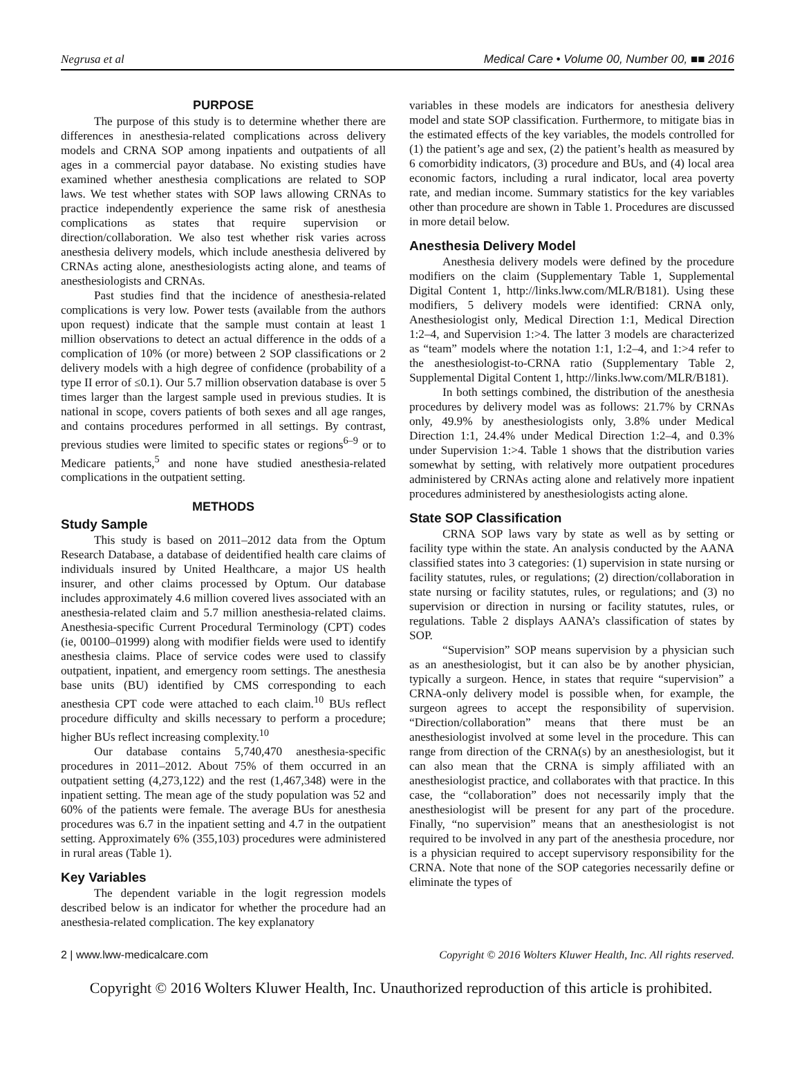Negrusa et al Medical Care • Volume 00, Number 00, ■■ 2016
PURPOSE
The purpose of this study is to determine whether there are differences in anesthesia-related complications across delivery models and CRNA SOP among inpatients and outpatients of all ages in a commercial payor database. No existing studies have examined whether anesthesia complications are related to SOP laws. We test whether states with SOP laws allowing CRNAs to practice independently experience the same risk of anesthesia complications as states that require supervision or direction/collaboration. We also test whether risk varies across anesthesia delivery models, which include anesthesia delivered by CRNAs acting alone, anesthesiologists acting alone, and teams of anesthesiologists and CRNAs.
Past studies find that the incidence of anesthesia-related complications is very low. Power tests (available from the authors upon request) indicate that the sample must contain at least 1 million observations to detect an actual difference in the odds of a complication of 10% (or more) between 2 SOP classifications or 2 delivery models with a high degree of confidence (probability of a type II error of ≤0.1). Our 5.7 million observation database is over 5 times larger than the largest sample used in previous studies. It is national in scope, covers patients of both sexes and all age ranges, and contains procedures performed in all settings. By contrast, previous studies were limited to specific states or regions<sup>6–9</sup> or to Medicare patients,<sup>5</sup> and none have studied anesthesia-related complications in the outpatient setting.
METHODS
Study Sample
This study is based on 2011–2012 data from the Optum Research Database, a database of deidentified health care claims of individuals insured by United Healthcare, a major US health insurer, and other claims processed by Optum. Our database includes approximately 4.6 million covered lives associated with an anesthesia-related claim and 5.7 million anesthesia-related claims. Anesthesia-specific Current Procedural Terminology (CPT) codes (ie, 00100–01999) along with modifier fields were used to identify anesthesia claims. Place of service codes were used to classify outpatient, inpatient, and emergency room settings. The anesthesia base units (BU) identified by CMS corresponding to each anesthesia CPT code were attached to each claim.<sup>10</sup> BUs reflect procedure difficulty and skills necessary to perform a procedure; higher BUs reflect increasing complexity.<sup>10</sup>
Our database contains 5,740,470 anesthesia-specific procedures in 2011–2012. About 75% of them occurred in an outpatient setting (4,273,122) and the rest (1,467,348) were in the inpatient setting. The mean age of the study population was 52 and 60% of the patients were female. The average BUs for anesthesia procedures was 6.7 in the inpatient setting and 4.7 in the outpatient setting. Approximately 6% (355,103) procedures were administered in rural areas (Table 1).
Key Variables
The dependent variable in the logit regression models described below is an indicator for whether the procedure had an anesthesia-related complication. The key explanatory
variables in these models are indicators for anesthesia delivery model and state SOP classification. Furthermore, to mitigate bias in the estimated effects of the key variables, the models controlled for (1) the patient’s age and sex, (2) the patient’s health as measured by 6 comorbidity indicators, (3) procedure and BUs, and (4) local area economic factors, including a rural indicator, local area poverty rate, and median income. Summary statistics for the key variables other than procedure are shown in Table 1. Procedures are discussed in more detail below.
Anesthesia Delivery Model
Anesthesia delivery models were defined by the procedure modifiers on the claim (Supplementary Table 1, Supplemental Digital Content 1, http://links.lww.com/MLR/B181). Using these modifiers, 5 delivery models were identified: CRNA only, Anesthesiologist only, Medical Direction 1:1, Medical Direction 1:2–4, and Supervision 1:>4. The latter 3 models are characterized as “team” models where the notation 1:1, 1:2–4, and 1:>4 refer to the anesthesiologist-to-CRNA ratio (Supplementary Table 2, Supplemental Digital Content 1, http://links.lww.com/MLR/B181).
In both settings combined, the distribution of the anesthesia procedures by delivery model was as follows: 21.7% by CRNAs only, 49.9% by anesthesiologists only, 3.8% under Medical Direction 1:1, 24.4% under Medical Direction 1:2–4, and 0.3% under Supervision 1:>4. Table 1 shows that the distribution varies somewhat by setting, with relatively more outpatient procedures administered by CRNAs acting alone and relatively more inpatient procedures administered by anesthesiologists acting alone.
State SOP Classification
CRNA SOP laws vary by state as well as by setting or facility type within the state. An analysis conducted by the AANA classified states into 3 categories: (1) supervision in state nursing or facility statutes, rules, or regulations; (2) direction/collaboration in state nursing or facility statutes, rules, or regulations; and (3) no supervision or direction in nursing or facility statutes, rules, or regulations. Table 2 displays AANA’s classification of states by SOP.
“Supervision” SOP means supervision by a physician such as an anesthesiologist, but it can also be by another physician, typically a surgeon. Hence, in states that require “supervision” a CRNA-only delivery model is possible when, for example, the surgeon agrees to accept the responsibility of supervision. “Direction/collaboration” means that there must be an anesthesiologist involved at some level in the procedure. This can range from direction of the CRNA(s) by an anesthesiologist, but it can also mean that the CRNA is simply affiliated with an anesthesiologist practice, and collaborates with that practice. In this case, the “collaboration” does not necessarily imply that the anesthesiologist will be present for any part of the procedure. Finally, “no supervision” means that an anesthesiologist is not required to be involved in any part of the anesthesia procedure, nor is a physician required to accept supervisory responsibility for the CRNA. Note that none of the SOP categories necessarily define or eliminate the types of
2 | www.lww-medicalcare.com Copyright © 2016 Wolters Kluwer Health, Inc. All rights reserved.
Copyright © 2016 Wolters Kluwer Health, Inc. Unauthorized reproduction of this article is prohibited.